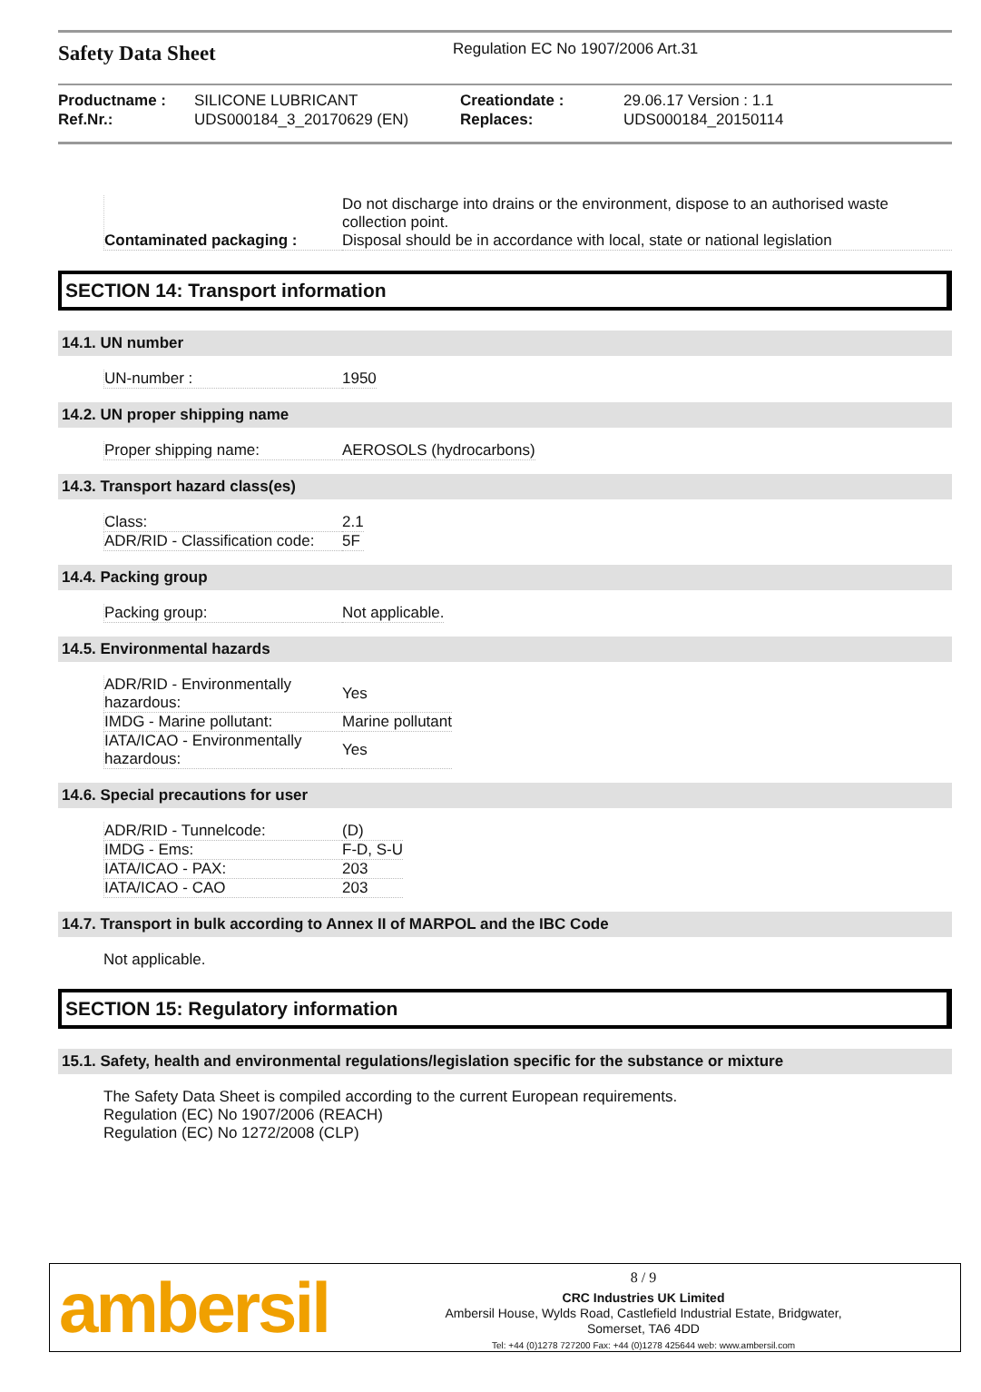Safety Data Sheet
Regulation EC No 1907/2006 Art.31
| Productname : | SILICONE LUBRICANT | Creationdate : | 29.06.17 Version : 1.1 |
| Ref.Nr.: | UDS000184_3_20170629 (EN) | Replaces: | UDS000184_20150114 |
| Contaminated packaging : | Do not discharge into drains or the environment, dispose to an authorised waste collection point. Disposal should be in accordance with local, state or national legislation |
SECTION 14: Transport information
14.1. UN number
| UN-number : | 1950 |
14.2. UN proper shipping name
| Proper shipping name: | AEROSOLS (hydrocarbons) |
14.3. Transport hazard class(es)
| Class: | 2.1 |
| ADR/RID - Classification code: | 5F |
14.4. Packing group
| Packing group: | Not applicable. |
14.5. Environmental hazards
| ADR/RID - Environmentally hazardous: | Yes |
| IMDG - Marine pollutant: | Marine pollutant |
| IATA/ICAO - Environmentally hazardous: | Yes |
14.6. Special precautions for user
| ADR/RID - Tunnelcode: | (D) |
| IMDG - Ems: | F-D, S-U |
| IATA/ICAO - PAX: | 203 |
| IATA/ICAO - CAO | 203 |
14.7. Transport in bulk according to Annex II of MARPOL and the IBC Code
Not applicable.
SECTION 15: Regulatory information
15.1. Safety, health and environmental regulations/legislation specific for the substance or mixture
The Safety Data Sheet is compiled according to the current European requirements.
Regulation (EC) No 1907/2006 (REACH)
Regulation (EC) No 1272/2008 (CLP)
ambersil
8 / 9
CRC Industries UK Limited
Ambersil House, Wylds Road, Castlefield Industrial Estate, Bridgwater,
Somerset, TA6 4DD
Tel: +44 (0)1278 727200 Fax: +44 (0)1278 425644 web: www.ambersil.com